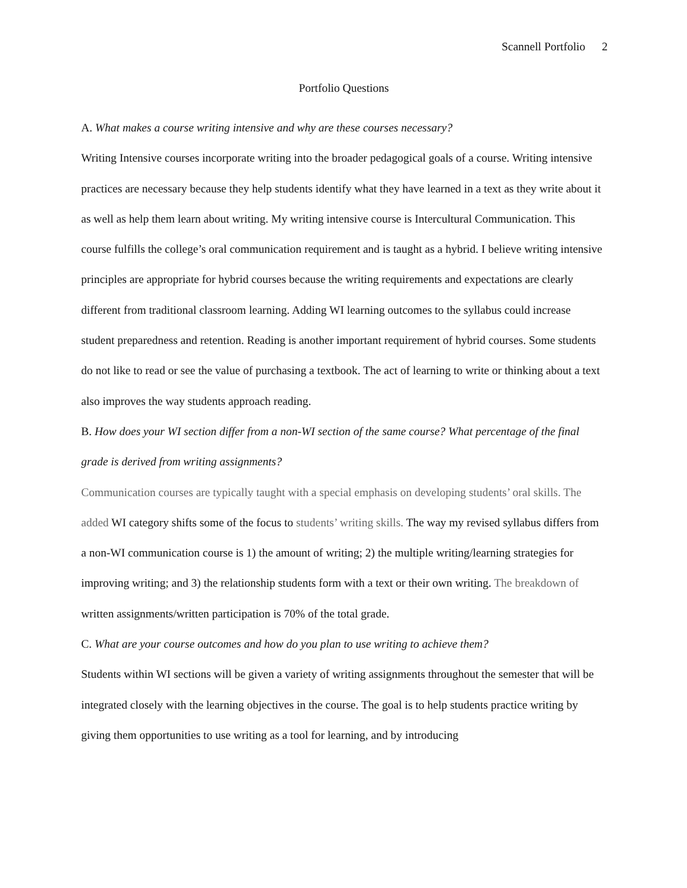Scannell Portfolio 2
Portfolio Questions
A. What makes a course writing intensive and why are these courses necessary?
Writing Intensive courses incorporate writing into the broader pedagogical goals of a course. Writing intensive practices are necessary because they help students identify what they have learned in a text as they write about it as well as help them learn about writing. My writing intensive course is Intercultural Communication. This course fulfills the college’s oral communication requirement and is taught as a hybrid. I believe writing intensive principles are appropriate for hybrid courses because the writing requirements and expectations are clearly different from traditional classroom learning. Adding WI learning outcomes to the syllabus could increase student preparedness and retention. Reading is another important requirement of hybrid courses. Some students do not like to read or see the value of purchasing a textbook. The act of learning to write or thinking about a text also improves the way students approach reading.
B. How does your WI section differ from a non-WI section of the same course? What percentage of the final grade is derived from writing assignments?
Communication courses are typically taught with a special emphasis on developing students’ oral skills. The added WI category shifts some of the focus to students’ writing skills. The way my revised syllabus differs from a non-WI communication course is 1) the amount of writing; 2) the multiple writing/learning strategies for improving writing; and 3) the relationship students form with a text or their own writing. The breakdown of written assignments/written participation is 70% of the total grade.
C. What are your course outcomes and how do you plan to use writing to achieve them?
Students within WI sections will be given a variety of writing assignments throughout the semester that will be integrated closely with the learning objectives in the course. The goal is to help students practice writing by giving them opportunities to use writing as a tool for learning, and by introducing